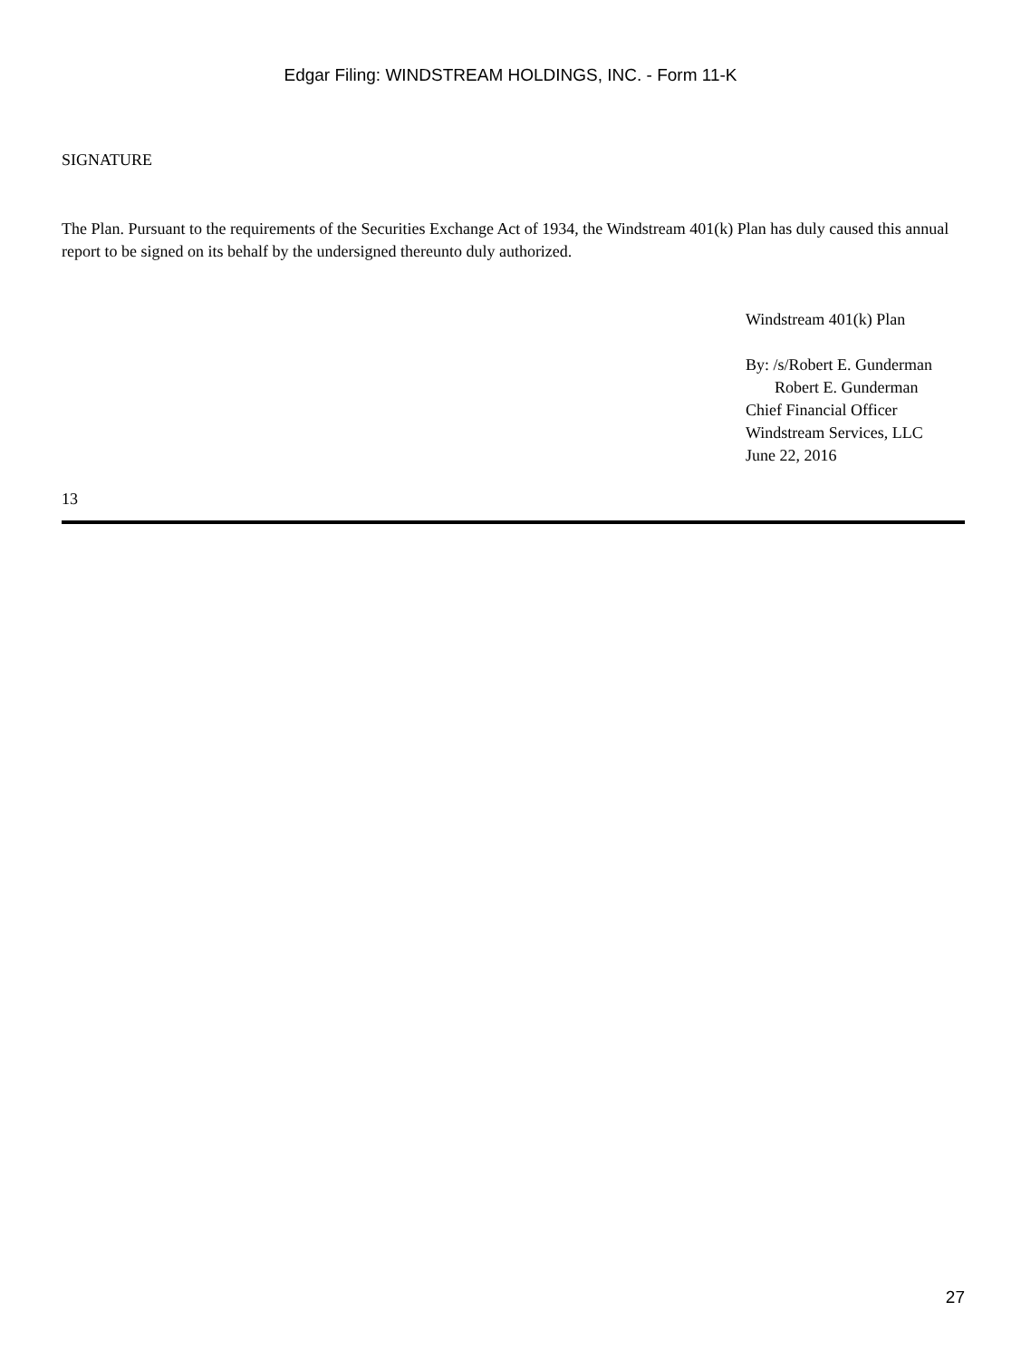Edgar Filing: WINDSTREAM HOLDINGS, INC. - Form 11-K
SIGNATURE
The Plan. Pursuant to the requirements of the Securities Exchange Act of 1934, the Windstream 401(k) Plan has duly caused this annual report to be signed on its behalf by the undersigned thereunto duly authorized.
Windstream 401(k) Plan
By: /s/Robert E. Gunderman
Robert E. Gunderman
Chief Financial Officer
Windstream Services, LLC
June 22, 2016
13
27